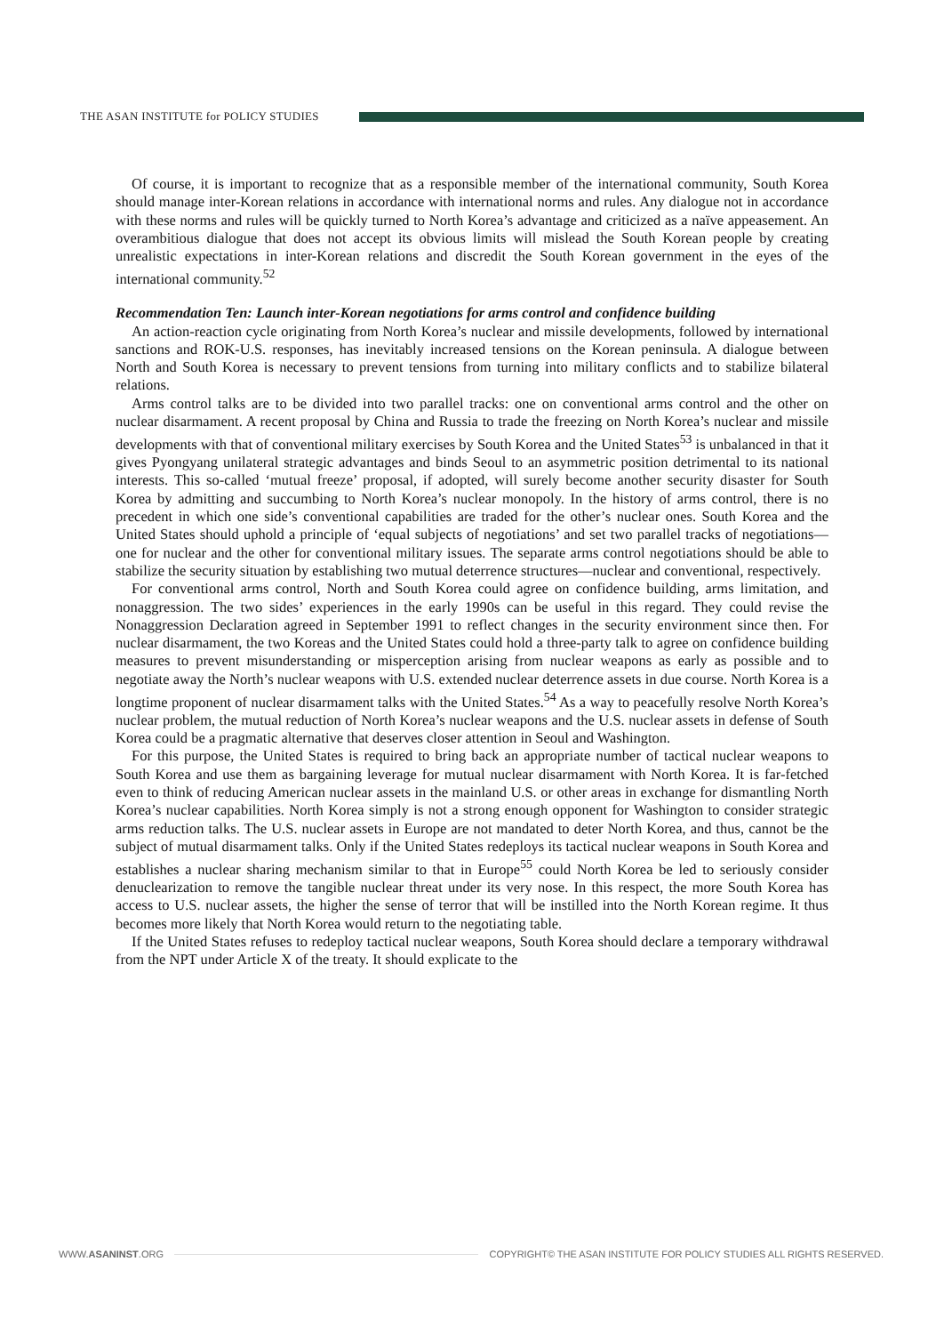THE ASAN INSTITUTE for POLICY STUDIES
Of course, it is important to recognize that as a responsible member of the international community, South Korea should manage inter-Korean relations in accordance with international norms and rules. Any dialogue not in accordance with these norms and rules will be quickly turned to North Korea’s advantage and criticized as a naïve appeasement. An overambitious dialogue that does not accept its obvious limits will mislead the South Korean people by creating unrealistic expectations in inter-Korean relations and discredit the South Korean government in the eyes of the international community.<sup>52</sup>
Recommendation Ten: Launch inter-Korean negotiations for arms control and confidence building
An action-reaction cycle originating from North Korea’s nuclear and missile developments, followed by international sanctions and ROK-U.S. responses, has inevitably increased tensions on the Korean peninsula. A dialogue between North and South Korea is necessary to prevent tensions from turning into military conflicts and to stabilize bilateral relations.
Arms control talks are to be divided into two parallel tracks: one on conventional arms control and the other on nuclear disarmament. A recent proposal by China and Russia to trade the freezing on North Korea’s nuclear and missile developments with that of conventional military exercises by South Korea and the United States<sup>53</sup> is unbalanced in that it gives Pyongyang unilateral strategic advantages and binds Seoul to an asymmetric position detrimental to its national interests. This so-called ‘mutual freeze’ proposal, if adopted, will surely become another security disaster for South Korea by admitting and succumbing to North Korea’s nuclear monopoly. In the history of arms control, there is no precedent in which one side’s conventional capabilities are traded for the other’s nuclear ones. South Korea and the United States should uphold a principle of ‘equal subjects of negotiations’ and set two parallel tracks of negotiations—one for nuclear and the other for conventional military issues. The separate arms control negotiations should be able to stabilize the security situation by establishing two mutual deterrence structures—nuclear and conventional, respectively.
For conventional arms control, North and South Korea could agree on confidence building, arms limitation, and nonaggression. The two sides’ experiences in the early 1990s can be useful in this regard. They could revise the Nonaggression Declaration agreed in September 1991 to reflect changes in the security environment since then. For nuclear disarmament, the two Koreas and the United States could hold a three-party talk to agree on confidence building measures to prevent misunderstanding or misperception arising from nuclear weapons as early as possible and to negotiate away the North’s nuclear weapons with U.S. extended nuclear deterrence assets in due course. North Korea is a longtime proponent of nuclear disarmament talks with the United States.<sup>54</sup> As a way to peacefully resolve North Korea’s nuclear problem, the mutual reduction of North Korea’s nuclear weapons and the U.S. nuclear assets in defense of South Korea could be a pragmatic alternative that deserves closer attention in Seoul and Washington.
For this purpose, the United States is required to bring back an appropriate number of tactical nuclear weapons to South Korea and use them as bargaining leverage for mutual nuclear disarmament with North Korea. It is far-fetched even to think of reducing American nuclear assets in the mainland U.S. or other areas in exchange for dismantling North Korea’s nuclear capabilities. North Korea simply is not a strong enough opponent for Washington to consider strategic arms reduction talks. The U.S. nuclear assets in Europe are not mandated to deter North Korea, and thus, cannot be the subject of mutual disarmament talks. Only if the United States redeploys its tactical nuclear weapons in South Korea and establishes a nuclear sharing mechanism similar to that in Europe<sup>55</sup> could North Korea be led to seriously consider denuclearization to remove the tangible nuclear threat under its very nose. In this respect, the more South Korea has access to U.S. nuclear assets, the higher the sense of terror that will be instilled into the North Korean regime. It thus becomes more likely that North Korea would return to the negotiating table.
If the United States refuses to redeploy tactical nuclear weapons, South Korea should declare a temporary withdrawal from the NPT under Article X of the treaty. It should explicate to the
WWW.ASANINST.ORG
COPYRIGHT© THE ASAN INSTITUTE FOR POLICY STUDIES ALL RIGHTS RESERVED.